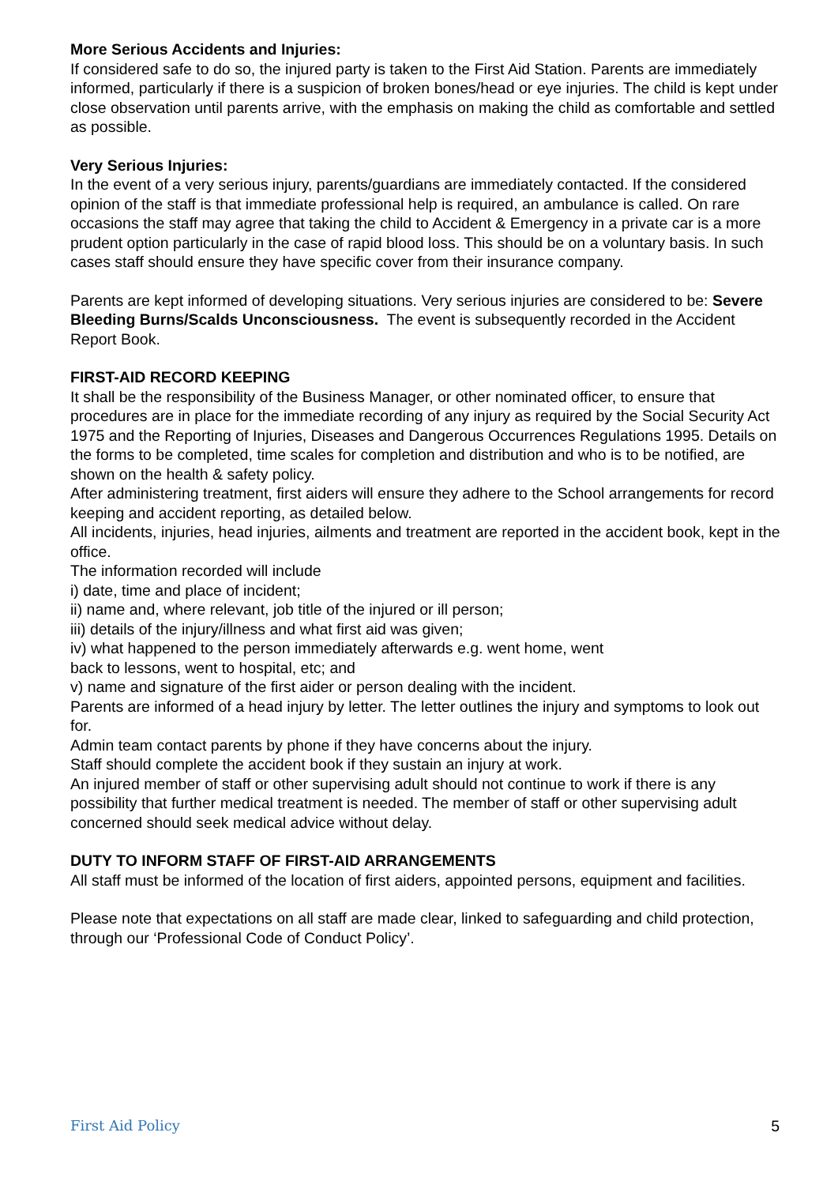More Serious Accidents and Injuries:
If considered safe to do so, the injured party is taken to the First Aid Station. Parents are immediately informed, particularly if there is a suspicion of broken bones/head or eye injuries. The child is kept under close observation until parents arrive, with the emphasis on making the child as comfortable and settled as possible.
Very Serious Injuries:
In the event of a very serious injury, parents/guardians are immediately contacted. If the considered opinion of the staff is that immediate professional help is required, an ambulance is called. On rare occasions the staff may agree that taking the child to Accident & Emergency in a private car is a more prudent option particularly in the case of rapid blood loss. This should be on a voluntary basis. In such cases staff should ensure they have specific cover from their insurance company.
Parents are kept informed of developing situations. Very serious injuries are considered to be: Severe Bleeding Burns/Scalds Unconsciousness. The event is subsequently recorded in the Accident Report Book.
FIRST-AID RECORD KEEPING
It shall be the responsibility of the Business Manager, or other nominated officer, to ensure that procedures are in place for the immediate recording of any injury as required by the Social Security Act 1975 and the Reporting of Injuries, Diseases and Dangerous Occurrences Regulations 1995. Details on the forms to be completed, time scales for completion and distribution and who is to be notified, are shown on the health & safety policy.
After administering treatment, first aiders will ensure they adhere to the School arrangements for record keeping and accident reporting, as detailed below.
All incidents, injuries, head injuries, ailments and treatment are reported in the accident book, kept in the office.
The information recorded will include
i) date, time and place of incident;
ii) name and, where relevant, job title of the injured or ill person;
iii) details of the injury/illness and what first aid was given;
iv) what happened to the person immediately afterwards e.g. went home, went
back to lessons, went to hospital, etc; and
v) name and signature of the first aider or person dealing with the incident.
Parents are informed of a head injury by letter. The letter outlines the injury and symptoms to look out for.
Admin team contact parents by phone if they have concerns about the injury.
Staff should complete the accident book if they sustain an injury at work.
An injured member of staff or other supervising adult should not continue to work if there is any possibility that further medical treatment is needed. The member of staff or other supervising adult concerned should seek medical advice without delay.
DUTY TO INFORM STAFF OF FIRST-AID ARRANGEMENTS
All staff must be informed of the location of first aiders, appointed persons, equipment and facilities.
Please note that expectations on all staff are made clear, linked to safeguarding and child protection, through our ‘Professional Code of Conduct Policy’.
First Aid Policy 5